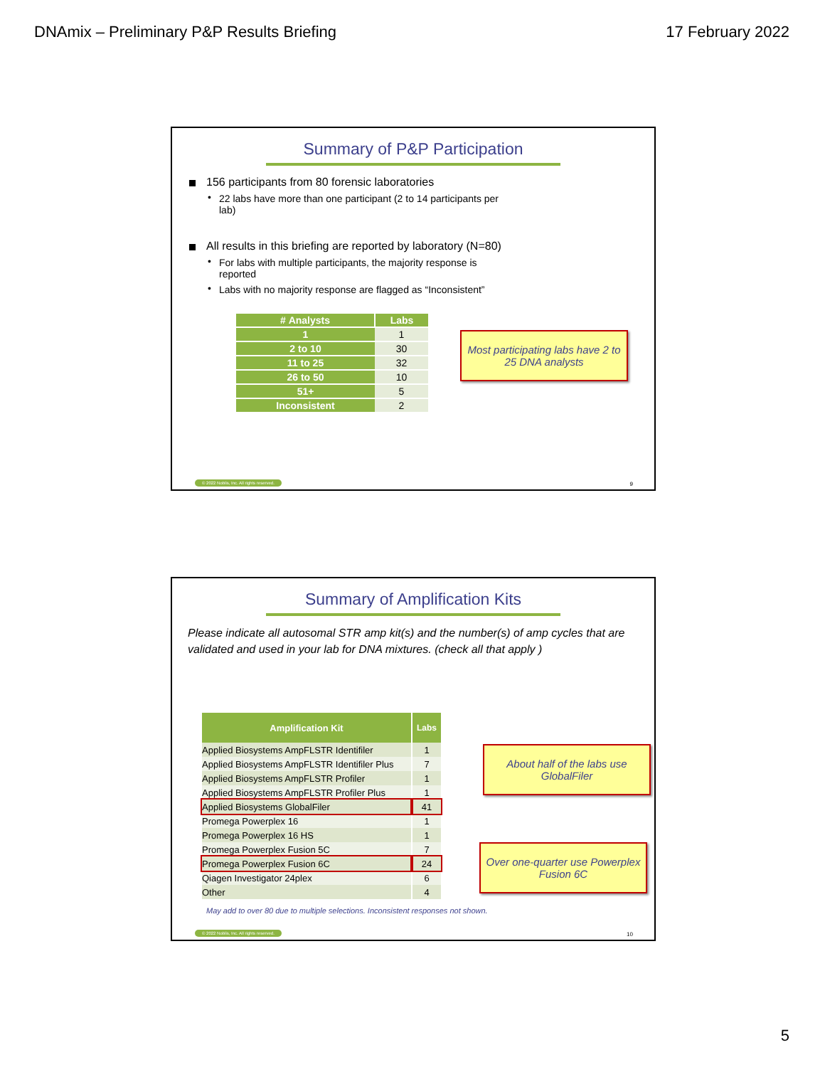DNAmix – Preliminary P&P Results Briefing 17 February 2022
Summary of P&P Participation
156 participants from 80 forensic laboratories
22 labs have more than one participant (2 to 14 participants per lab)
All results in this briefing are reported by laboratory (N=80)
For labs with multiple participants, the majority response is reported
Labs with no majority response are flagged as “Inconsistent”
| ᠎# Analysts | Labs |
| --- | --- |
| 1 | 1 |
| 2 to 10 | 30 |
| 11 to 25 | 32 |
| 26 to 50 | 10 |
| 51+ | 5 |
| Inconsistent | 2 |
Most participating labs have 2 to 25 DNA analysts
© 2022 Noblis, Inc. All rights reserved.
9
Summary of Amplification Kits
Please indicate all autosomal STR amp kit(s) and the number(s) of amp cycles that are validated and used in your lab for DNA mixtures. (check all that apply )
| Amplification Kit | Labs |
| --- | --- |
| Applied Biosystems AmpFLSTR Identifiler | 1 |
| Applied Biosystems AmpFLSTR Identifiler Plus | 7 |
| Applied Biosystems AmpFLSTR Profiler | 1 |
| Applied Biosystems AmpFLSTR Profiler Plus | 1 |
| Applied Biosystems GlobalFiler | 41 |
| Promega Powerplex 16 | 1 |
| Promega Powerplex 16 HS | 1 |
| Promega Powerplex Fusion 5C | 7 |
| Promega Powerplex Fusion 6C | 24 |
| Qiagen Investigator 24plex | 6 |
| Other | 4 |
May add to over 80 due to multiple selections. Inconsistent responses not shown.
About half of the labs use GlobalFiler
Over one-quarter use Powerplex Fusion 6C
© 2022 Noblis, Inc. All rights reserved.
10
5